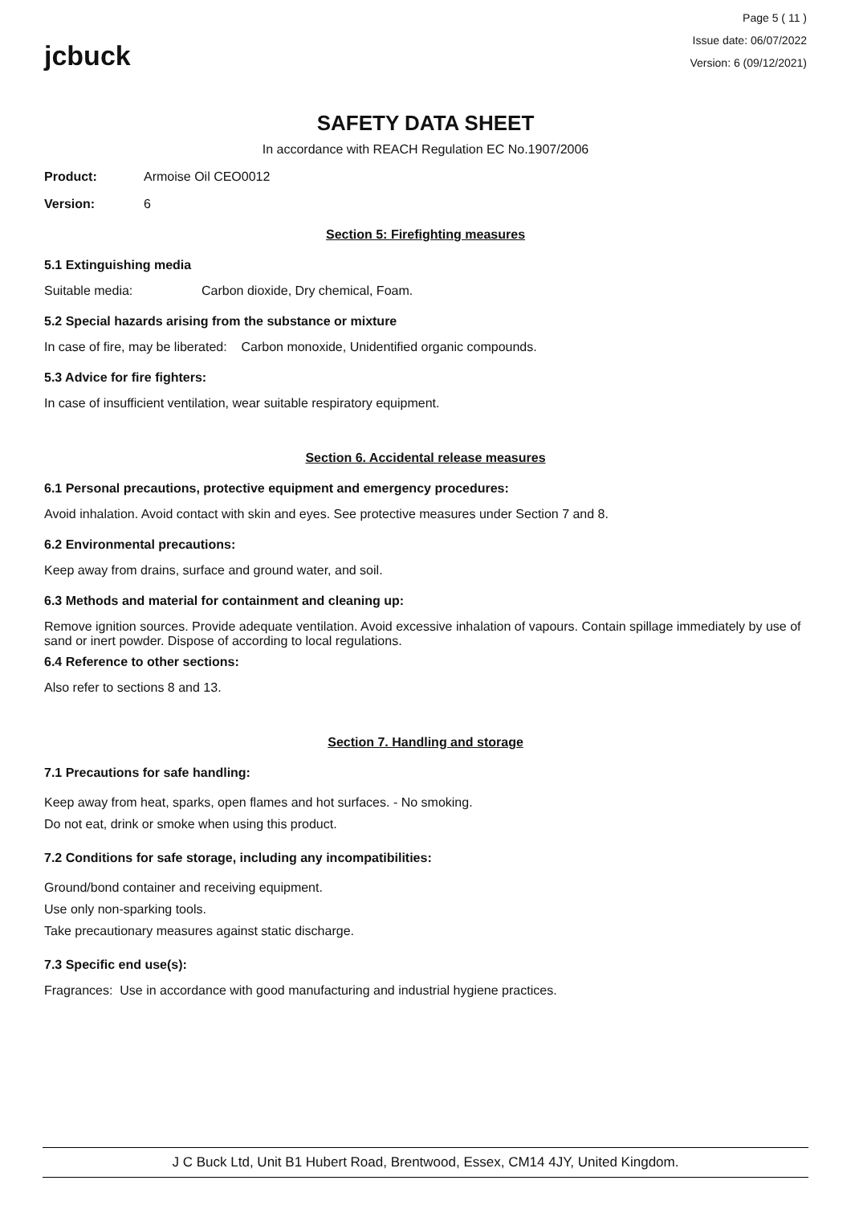jcbuck
Page 5 ( 11 )
Issue date: 06/07/2022
Version: 6 (09/12/2021)
SAFETY DATA SHEET
In accordance with REACH Regulation EC No.1907/2006
Product: Armoise Oil CEO0012
Version: 6
Section 5: Firefighting measures
5.1 Extinguishing media
Suitable media: Carbon dioxide, Dry chemical, Foam.
5.2 Special hazards arising from the substance or mixture
In case of fire, may be liberated: Carbon monoxide, Unidentified organic compounds.
5.3 Advice for fire fighters:
In case of insufficient ventilation, wear suitable respiratory equipment.
Section 6. Accidental release measures
6.1 Personal precautions, protective equipment and emergency procedures:
Avoid inhalation. Avoid contact with skin and eyes. See protective measures under Section 7 and 8.
6.2 Environmental precautions:
Keep away from drains, surface and ground water, and soil.
6.3 Methods and material for containment and cleaning up:
Remove ignition sources. Provide adequate ventilation. Avoid excessive inhalation of vapours. Contain spillage immediately by use of sand or inert powder. Dispose of according to local regulations.
6.4 Reference to other sections:
Also refer to sections 8 and 13.
Section 7. Handling and storage
7.1 Precautions for safe handling:
Keep away from heat, sparks, open flames and hot surfaces. - No smoking.
Do not eat, drink or smoke when using this product.
7.2 Conditions for safe storage, including any incompatibilities:
Ground/bond container and receiving equipment.
Use only non-sparking tools.
Take precautionary measures against static discharge.
7.3 Specific end use(s):
Fragrances: Use in accordance with good manufacturing and industrial hygiene practices.
J C Buck Ltd, Unit B1 Hubert Road, Brentwood, Essex, CM14 4JY, United Kingdom.